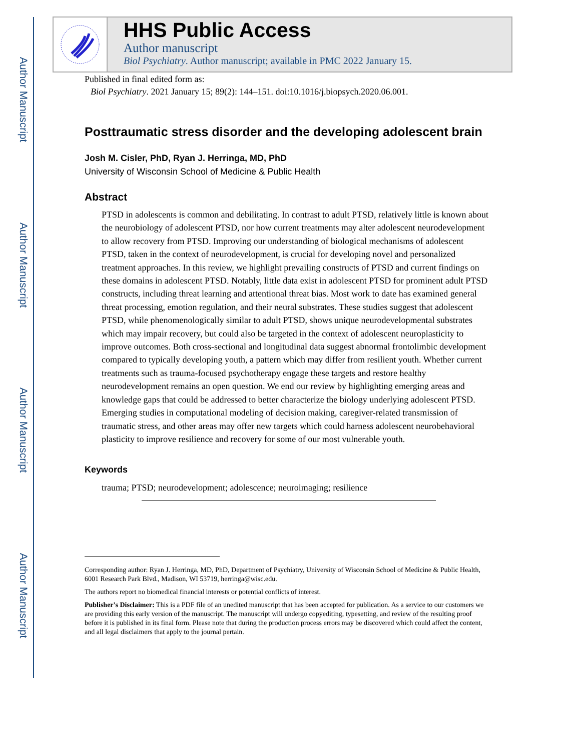Author Manuscript
Author Manuscript
Author Manuscript
Author Manuscript
HHS Public Access
Author manuscript
Biol Psychiatry. Author manuscript; available in PMC 2022 January 15.
Published in final edited form as:
Biol Psychiatry. 2021 January 15; 89(2): 144–151. doi:10.1016/j.biopsych.2020.06.001.
Posttraumatic stress disorder and the developing adolescent brain
Josh M. Cisler, PhD, Ryan J. Herringa, MD, PhD
University of Wisconsin School of Medicine & Public Health
Abstract
PTSD in adolescents is common and debilitating. In contrast to adult PTSD, relatively little is known about the neurobiology of adolescent PTSD, nor how current treatments may alter adolescent neurodevelopment to allow recovery from PTSD. Improving our understanding of biological mechanisms of adolescent PTSD, taken in the context of neurodevelopment, is crucial for developing novel and personalized treatment approaches. In this review, we highlight prevailing constructs of PTSD and current findings on these domains in adolescent PTSD. Notably, little data exist in adolescent PTSD for prominent adult PTSD constructs, including threat learning and attentional threat bias. Most work to date has examined general threat processing, emotion regulation, and their neural substrates. These studies suggest that adolescent PTSD, while phenomenologically similar to adult PTSD, shows unique neurodevelopmental substrates which may impair recovery, but could also be targeted in the context of adolescent neuroplasticity to improve outcomes. Both cross-sectional and longitudinal data suggest abnormal frontolimbic development compared to typically developing youth, a pattern which may differ from resilient youth. Whether current treatments such as trauma-focused psychotherapy engage these targets and restore healthy neurodevelopment remains an open question. We end our review by highlighting emerging areas and knowledge gaps that could be addressed to better characterize the biology underlying adolescent PTSD. Emerging studies in computational modeling of decision making, caregiver-related transmission of traumatic stress, and other areas may offer new targets which could harness adolescent neurobehavioral plasticity to improve resilience and recovery for some of our most vulnerable youth.
Keywords
trauma; PTSD; neurodevelopment; adolescence; neuroimaging; resilience
Corresponding author: Ryan J. Herringa, MD, PhD, Department of Psychiatry, University of Wisconsin School of Medicine & Public Health, 6001 Research Park Blvd., Madison, WI 53719, herringa@wisc.edu.
The authors report no biomedical financial interests or potential conflicts of interest.
Publisher's Disclaimer: This is a PDF file of an unedited manuscript that has been accepted for publication. As a service to our customers we are providing this early version of the manuscript. The manuscript will undergo copyediting, typesetting, and review of the resulting proof before it is published in its final form. Please note that during the production process errors may be discovered which could affect the content, and all legal disclaimers that apply to the journal pertain.